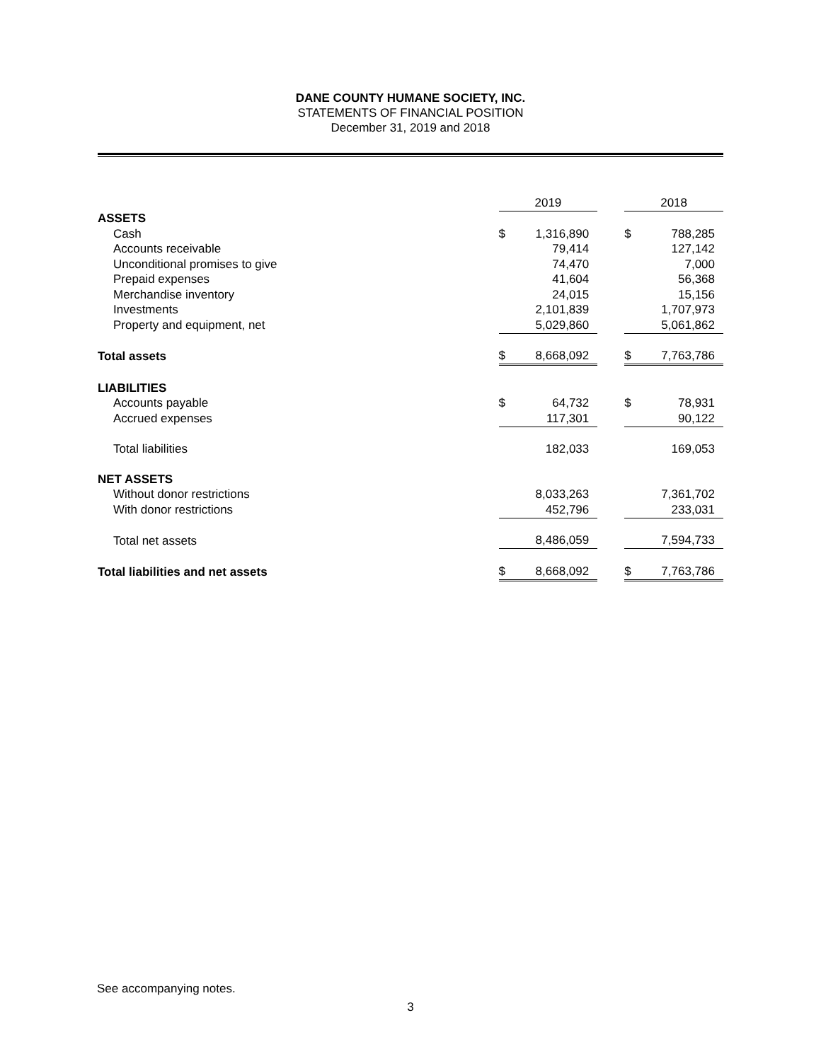DANE COUNTY HUMANE SOCIETY, INC.
STATEMENTS OF FINANCIAL POSITION
December 31, 2019 and 2018
| | 2019 | | | 2018 | |
| ASSETS | | | | | |
| Cash | $ | 1,316,890 | | $ | 788,285 |
| Accounts receivable | | 79,414 | | | 127,142 |
| Unconditional promises to give | | 74,470 | | | 7,000 |
| Prepaid expenses | | 41,604 | | | 56,368 |
| Merchandise inventory | | 24,015 | | | 15,156 |
| Investments | | 2,101,839 | | | 1,707,973 |
| Property and equipment, net | | 5,029,860 | | | 5,061,862 |
| Total assets | $ | 8,668,092 | | $ | 7,763,786 |
| LIABILITIES | | | | | |
| Accounts payable | $ | 64,732 | | $ | 78,931 |
| Accrued expenses | | 117,301 | | | 90,122 |
| Total liabilities | | 182,033 | | | 169,053 |
| NET ASSETS | | | | | |
| Without donor restrictions | | 8,033,263 | | | 7,361,702 |
| With donor restrictions | | 452,796 | | | 233,031 |
| Total net assets | | 8,486,059 | | | 7,594,733 |
| Total liabilities and net assets | $ | 8,668,092 | | $ | 7,763,786 |
See accompanying notes.
3